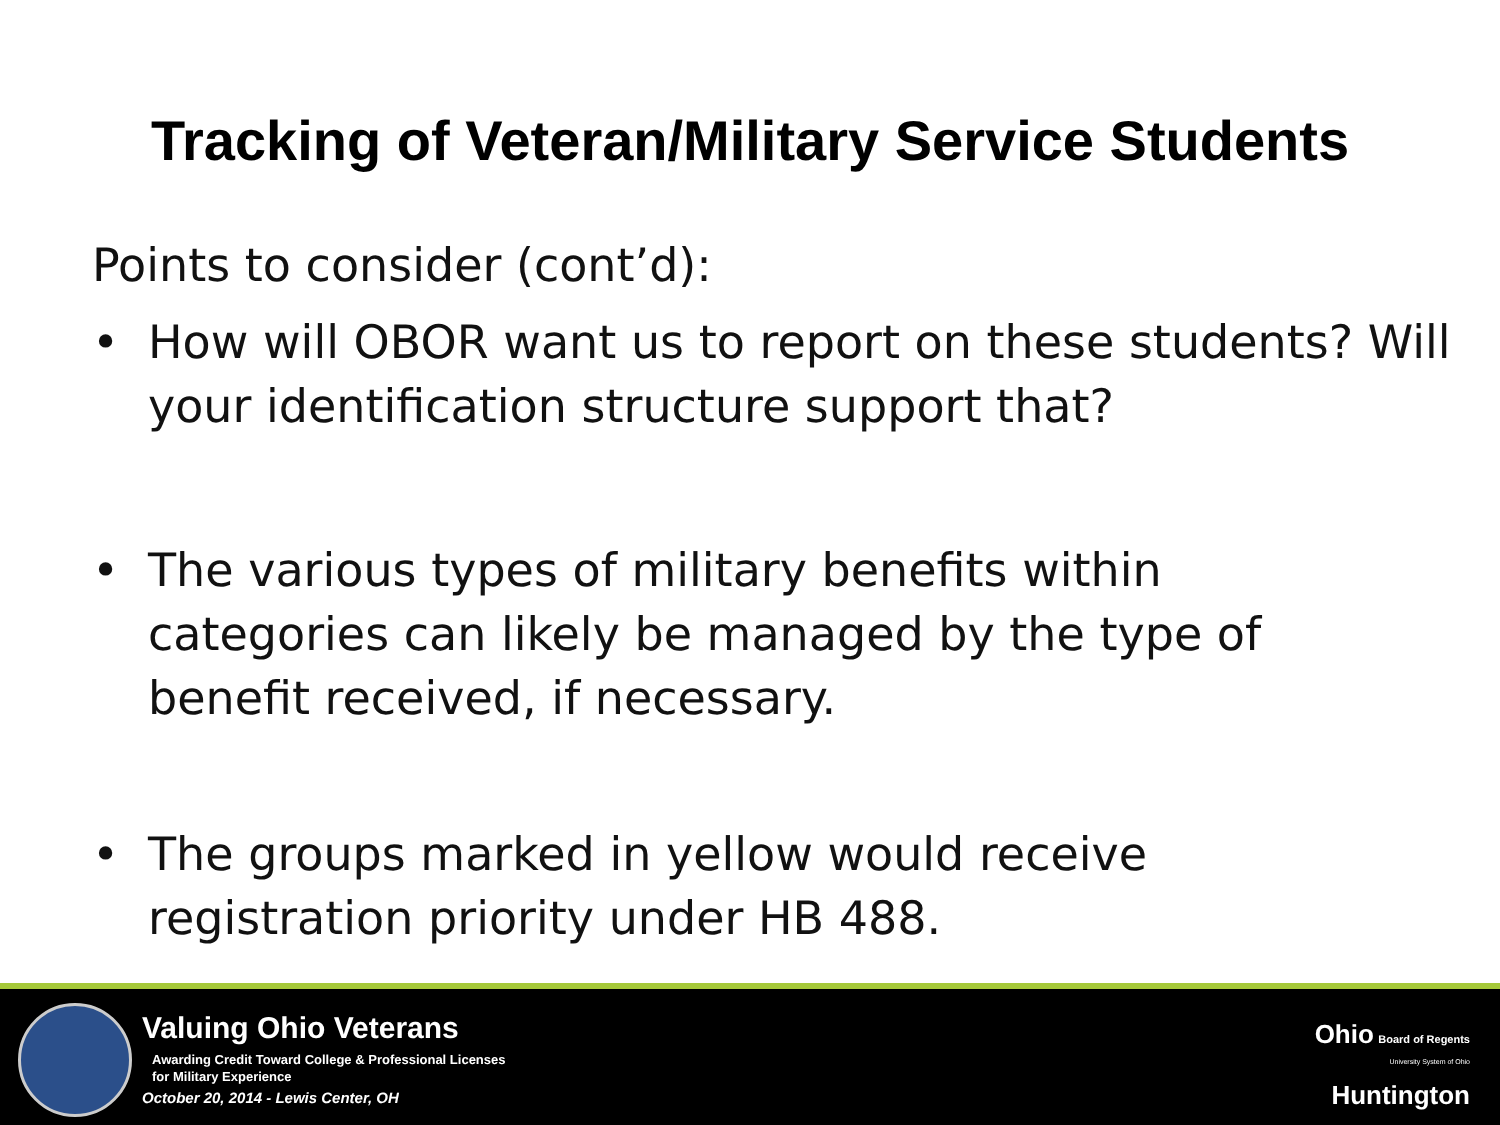Tracking of Veteran/Military Service Students
Points to consider (cont’d):
• How will OBOR want us to report on these students? Will your identification structure support that?
• The various types of military benefits within
categories can likely be managed by the type of
benefit received, if necessary.
• The groups marked in yellow would receive
registration priority under HB 488.
Valuing Ohio Veterans
Awarding Credit Toward College & Professional Licenses
for Military Experience
October 20, 2014 - Lewis Center, OH
Ohio Board of Regents
University System of Ohio
Huntington